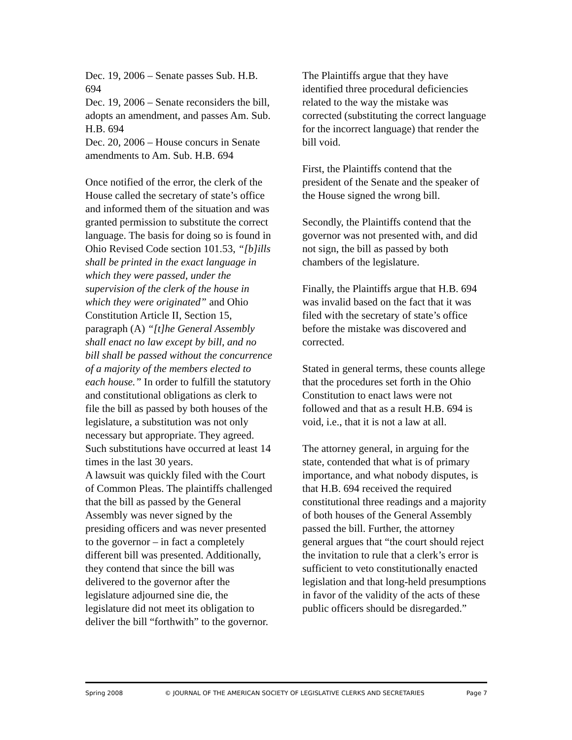Dec. 19, 2006 – Senate passes Sub. H.B. 694
Dec. 19, 2006 – Senate reconsiders the bill, adopts an amendment, and passes Am. Sub. H.B. 694
Dec. 20, 2006 – House concurs in Senate amendments to Am. Sub. H.B. 694
Once notified of the error, the clerk of the House called the secretary of state’s office and informed them of the situation and was granted permission to substitute the correct language. The basis for doing so is found in Ohio Revised Code section 101.53, “[b]ills shall be printed in the exact language in which they were passed, under the supervision of the clerk of the house in which they were originated” and Ohio Constitution Article II, Section 15, paragraph (A) “[t]he General Assembly shall enact no law except by bill, and no bill shall be passed without the concurrence of a majority of the members elected to each house.” In order to fulfill the statutory and constitutional obligations as clerk to file the bill as passed by both houses of the legislature, a substitution was not only necessary but appropriate. They agreed. Such substitutions have occurred at least 14 times in the last 30 years.
A lawsuit was quickly filed with the Court of Common Pleas. The plaintiffs challenged that the bill as passed by the General Assembly was never signed by the presiding officers and was never presented to the governor – in fact a completely different bill was presented. Additionally, they contend that since the bill was delivered to the governor after the legislature adjourned sine die, the legislature did not meet its obligation to deliver the bill “forthwith” to the governor.
The Plaintiffs argue that they have identified three procedural deficiencies related to the way the mistake was corrected (substituting the correct language for the incorrect language) that render the bill void.
First, the Plaintiffs contend that the president of the Senate and the speaker of the House signed the wrong bill.
Secondly, the Plaintiffs contend that the governor was not presented with, and did not sign, the bill as passed by both chambers of the legislature.
Finally, the Plaintiffs argue that H.B. 694 was invalid based on the fact that it was filed with the secretary of state’s office before the mistake was discovered and corrected.
Stated in general terms, these counts allege that the procedures set forth in the Ohio Constitution to enact laws were not followed and that as a result H.B. 694 is void, i.e., that it is not a law at all.
The attorney general, in arguing for the state, contended that what is of primary importance, and what nobody disputes, is that H.B. 694 received the required constitutional three readings and a majority of both houses of the General Assembly passed the bill. Further, the attorney general argues that “the court should reject the invitation to rule that a clerk’s error is sufficient to veto constitutionally enacted legislation and that long-held presumptions in favor of the validity of the acts of these public officers should be disregarded.”
Spring 2008 © JOURNAL OF THE AMERICAN SOCIETY OF LEGISLATIVE CLERKS AND SECRETARIES Page 7